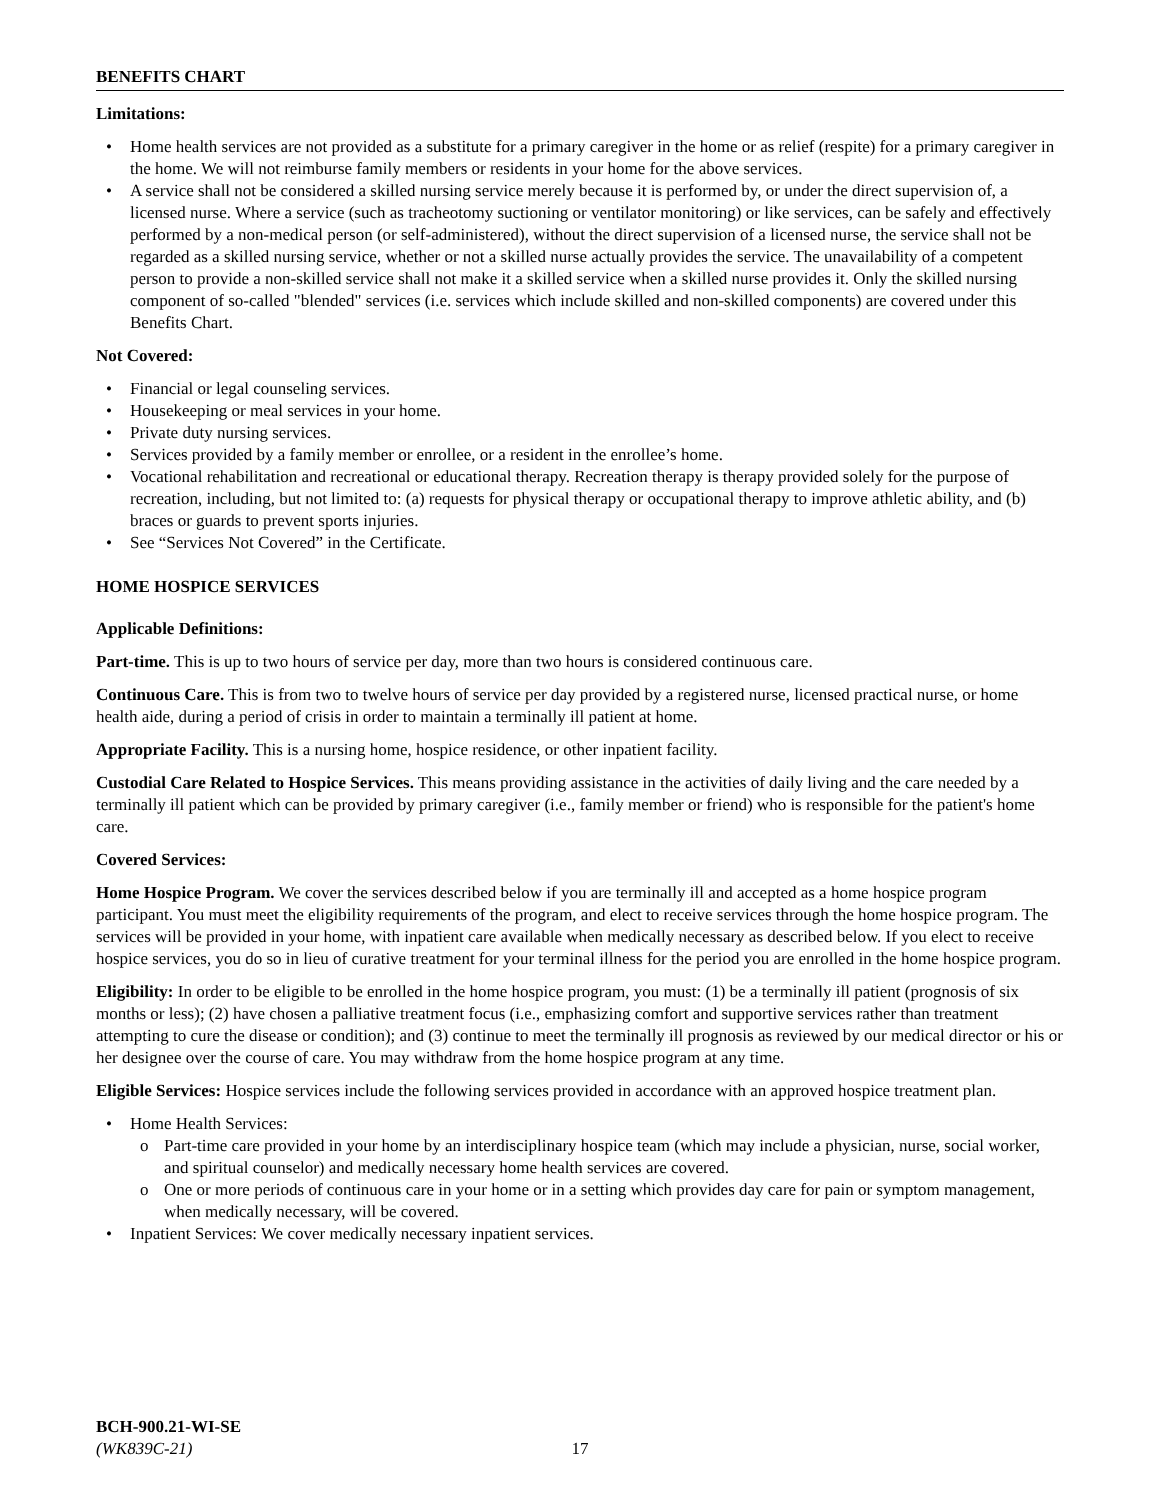BENEFITS CHART
Limitations:
Home health services are not provided as a substitute for a primary caregiver in the home or as relief (respite) for a primary caregiver in the home. We will not reimburse family members or residents in your home for the above services.
A service shall not be considered a skilled nursing service merely because it is performed by, or under the direct supervision of, a licensed nurse. Where a service (such as tracheotomy suctioning or ventilator monitoring) or like services, can be safely and effectively performed by a non-medical person (or self-administered), without the direct supervision of a licensed nurse, the service shall not be regarded as a skilled nursing service, whether or not a skilled nurse actually provides the service. The unavailability of a competent person to provide a non-skilled service shall not make it a skilled service when a skilled nurse provides it. Only the skilled nursing component of so-called "blended" services (i.e. services which include skilled and non-skilled components) are covered under this Benefits Chart.
Not Covered:
Financial or legal counseling services.
Housekeeping or meal services in your home.
Private duty nursing services.
Services provided by a family member or enrollee, or a resident in the enrollee’s home.
Vocational rehabilitation and recreational or educational therapy. Recreation therapy is therapy provided solely for the purpose of recreation, including, but not limited to: (a) requests for physical therapy or occupational therapy to improve athletic ability, and (b) braces or guards to prevent sports injuries.
See “Services Not Covered” in the Certificate.
HOME HOSPICE SERVICES
Applicable Definitions:
Part-time. This is up to two hours of service per day, more than two hours is considered continuous care.
Continuous Care. This is from two to twelve hours of service per day provided by a registered nurse, licensed practical nurse, or home health aide, during a period of crisis in order to maintain a terminally ill patient at home.
Appropriate Facility. This is a nursing home, hospice residence, or other inpatient facility.
Custodial Care Related to Hospice Services. This means providing assistance in the activities of daily living and the care needed by a terminally ill patient which can be provided by primary caregiver (i.e., family member or friend) who is responsible for the patient's home care.
Covered Services:
Home Hospice Program. We cover the services described below if you are terminally ill and accepted as a home hospice program participant. You must meet the eligibility requirements of the program, and elect to receive services through the home hospice program. The services will be provided in your home, with inpatient care available when medically necessary as described below. If you elect to receive hospice services, you do so in lieu of curative treatment for your terminal illness for the period you are enrolled in the home hospice program.
Eligibility: In order to be eligible to be enrolled in the home hospice program, you must: (1) be a terminally ill patient (prognosis of six months or less); (2) have chosen a palliative treatment focus (i.e., emphasizing comfort and supportive services rather than treatment attempting to cure the disease or condition); and (3) continue to meet the terminally ill prognosis as reviewed by our medical director or his or her designee over the course of care. You may withdraw from the home hospice program at any time.
Eligible Services: Hospice services include the following services provided in accordance with an approved hospice treatment plan.
Home Health Services:
Part-time care provided in your home by an interdisciplinary hospice team (which may include a physician, nurse, social worker, and spiritual counselor) and medically necessary home health services are covered.
One or more periods of continuous care in your home or in a setting which provides day care for pain or symptom management, when medically necessary, will be covered.
Inpatient Services: We cover medically necessary inpatient services.
BCH-900.21-WI-SE
(WK839C-21)
17